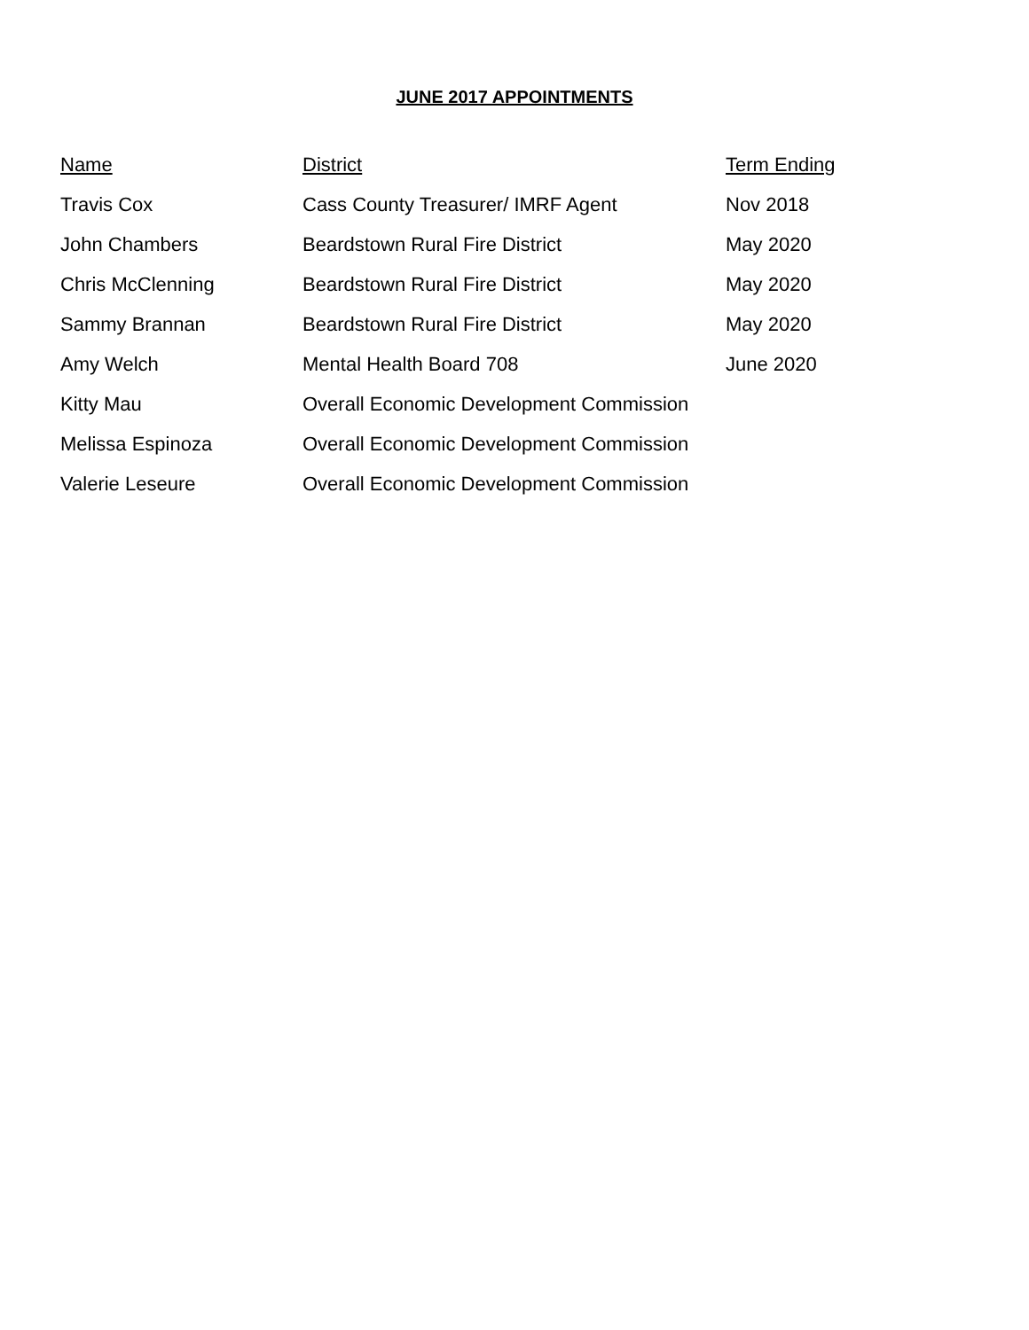JUNE 2017 APPOINTMENTS
| Name | District | Term Ending |
| --- | --- | --- |
| Travis Cox | Cass County Treasurer/ IMRF Agent | Nov 2018 |
| John Chambers | Beardstown Rural Fire District | May 2020 |
| Chris McClenning | Beardstown Rural Fire District | May 2020 |
| Sammy Brannan | Beardstown Rural Fire District | May 2020 |
| Amy Welch | Mental Health Board 708 | June 2020 |
| Kitty Mau | Overall Economic Development Commission | |
| Melissa Espinoza | Overall Economic Development Commission | |
| Valerie Leseure | Overall Economic Development Commission | |